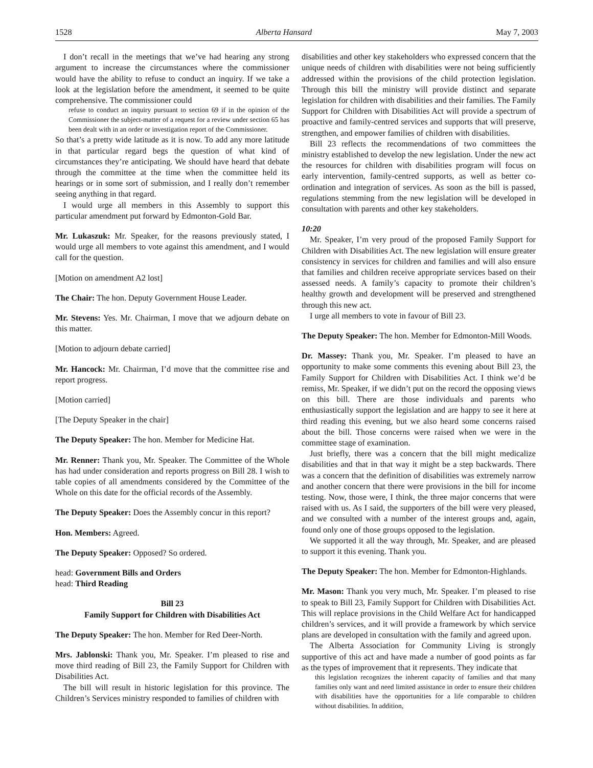1528 Alberta Hansard May 7, 2003
I don’t recall in the meetings that we’ve had hearing any strong argument to increase the circumstances where the commissioner would have the ability to refuse to conduct an inquiry. If we take a look at the legislation before the amendment, it seemed to be quite comprehensive. The commissioner could
refuse to conduct an inquiry pursuant to section 69 if in the opinion of the Commissioner the subject-matter of a request for a review under section 65 has been dealt with in an order or investigation report of the Commissioner.
So that’s a pretty wide latitude as it is now. To add any more latitude in that particular regard begs the question of what kind of circumstances they’re anticipating. We should have heard that debate through the committee at the time when the committee held its hearings or in some sort of submission, and I really don’t remember seeing anything in that regard.
I would urge all members in this Assembly to support this particular amendment put forward by Edmonton-Gold Bar.
Mr. Lukaszuk: Mr. Speaker, for the reasons previously stated, I would urge all members to vote against this amendment, and I would call for the question.
[Motion on amendment A2 lost]
The Chair: The hon. Deputy Government House Leader.
Mr. Stevens: Yes. Mr. Chairman, I move that we adjourn debate on this matter.
[Motion to adjourn debate carried]
Mr. Hancock: Mr. Chairman, I’d move that the committee rise and report progress.
[Motion carried]
[The Deputy Speaker in the chair]
The Deputy Speaker: The hon. Member for Medicine Hat.
Mr. Renner: Thank you, Mr. Speaker. The Committee of the Whole has had under consideration and reports progress on Bill 28. I wish to table copies of all amendments considered by the Committee of the Whole on this date for the official records of the Assembly.
The Deputy Speaker: Does the Assembly concur in this report?
Hon. Members: Agreed.
The Deputy Speaker: Opposed? So ordered.
head: Government Bills and Orders
head: Third Reading
Bill 23
Family Support for Children with Disabilities Act
The Deputy Speaker: The hon. Member for Red Deer-North.
Mrs. Jablonski: Thank you, Mr. Speaker. I’m pleased to rise and move third reading of Bill 23, the Family Support for Children with Disabilities Act.
The bill will result in historic legislation for this province. The Children’s Services ministry responded to families of children with
disabilities and other key stakeholders who expressed concern that the unique needs of children with disabilities were not being sufficiently addressed within the provisions of the child protection legislation. Through this bill the ministry will provide distinct and separate legislation for children with disabilities and their families. The Family Support for Children with Disabilities Act will provide a spectrum of proactive and family-centred services and supports that will preserve, strengthen, and empower families of children with disabilities.
Bill 23 reflects the recommendations of two committees the ministry established to develop the new legislation. Under the new act the resources for children with disabilities program will focus on early intervention, family-centred supports, as well as better co-ordination and integration of services. As soon as the bill is passed, regulations stemming from the new legislation will be developed in consultation with parents and other key stakeholders.
10:20
Mr. Speaker, I’m very proud of the proposed Family Support for Children with Disabilities Act. The new legislation will ensure greater consistency in services for children and families and will also ensure that families and children receive appropriate services based on their assessed needs. A family’s capacity to promote their children’s healthy growth and development will be preserved and strengthened through this new act.
I urge all members to vote in favour of Bill 23.
The Deputy Speaker: The hon. Member for Edmonton-Mill Woods.
Dr. Massey: Thank you, Mr. Speaker. I’m pleased to have an opportunity to make some comments this evening about Bill 23, the Family Support for Children with Disabilities Act. I think we’d be remiss, Mr. Speaker, if we didn’t put on the record the opposing views on this bill. There are those individuals and parents who enthusiastically support the legislation and are happy to see it here at third reading this evening, but we also heard some concerns raised about the bill. Those concerns were raised when we were in the committee stage of examination.
Just briefly, there was a concern that the bill might medicalize disabilities and that in that way it might be a step backwards. There was a concern that the definition of disabilities was extremely narrow and another concern that there were provisions in the bill for income testing. Now, those were, I think, the three major concerns that were raised with us. As I said, the supporters of the bill were very pleased, and we consulted with a number of the interest groups and, again, found only one of those groups opposed to the legislation.
We supported it all the way through, Mr. Speaker, and are pleased to support it this evening. Thank you.
The Deputy Speaker: The hon. Member for Edmonton-Highlands.
Mr. Mason: Thank you very much, Mr. Speaker. I’m pleased to rise to speak to Bill 23, Family Support for Children with Disabilities Act. This will replace provisions in the Child Welfare Act for handicapped children’s services, and it will provide a framework by which service plans are developed in consultation with the family and agreed upon.
The Alberta Association for Community Living is strongly supportive of this act and have made a number of good points as far as the types of improvement that it represents. They indicate that
this legislation recognizes the inherent capacity of families and that many families only want and need limited assistance in order to ensure their children with disabilities have the opportunities for a life comparable to children without disabilities. In addition,